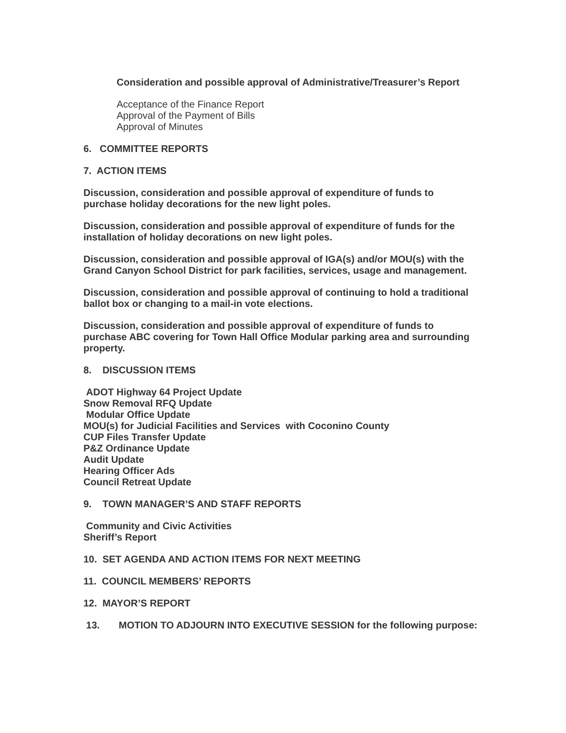Consideration and possible approval of Administrative/Treasurer’s Report
Acceptance of the Finance Report
Approval of the Payment of Bills
Approval of Minutes
6. COMMITTEE REPORTS
7. ACTION ITEMS
Discussion, consideration and possible approval of expenditure of funds to purchase holiday decorations for the new light poles.
Discussion, consideration and possible approval of expenditure of funds for the installation of holiday decorations on new light poles.
Discussion, consideration and possible approval of IGA(s) and/or MOU(s) with the Grand Canyon School District for park facilities, services, usage and management.
Discussion, consideration and possible approval of continuing to hold a traditional ballot box or changing to a mail-in vote elections.
Discussion, consideration and possible approval of expenditure of funds to purchase ABC covering for Town Hall Office Modular parking area and surrounding property.
8. DISCUSSION ITEMS
ADOT Highway 64 Project Update
Snow Removal RFQ Update
Modular Office Update
MOU(s) for Judicial Facilities and Services with Coconino County
CUP Files Transfer Update
P&Z Ordinance Update
Audit Update
Hearing Officer Ads
Council Retreat Update
9. TOWN MANAGER’S AND STAFF REPORTS
Community and Civic Activities
Sheriff’s Report
10. SET AGENDA AND ACTION ITEMS FOR NEXT MEETING
11. COUNCIL MEMBERS’ REPORTS
12. MAYOR’S REPORT
13. MOTION TO ADJOURN INTO EXECUTIVE SESSION for the following purpose: